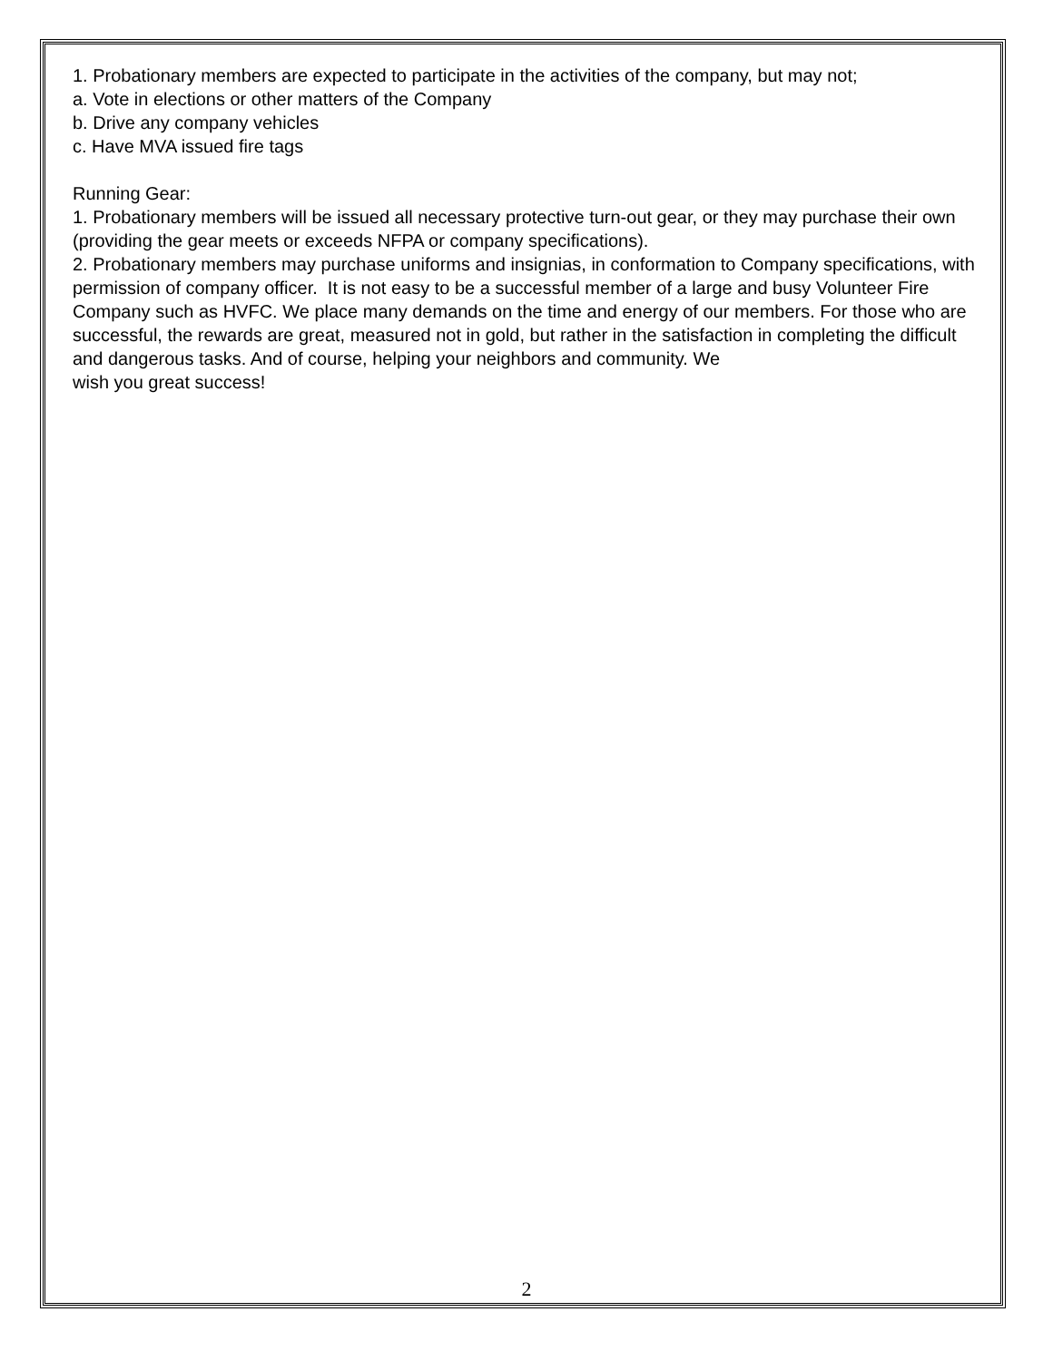1. Probationary members are expected to participate in the activities of the company, but may not;
a. Vote in elections or other matters of the Company
b. Drive any company vehicles
c. Have MVA issued fire tags
Running Gear:
1. Probationary members will be issued all necessary protective turn-out gear, or they may purchase their own (providing the gear meets or exceeds NFPA or company specifications).
2. Probationary members may purchase uniforms and insignias, in conformation to Company specifications, with permission of company officer. It is not easy to be a successful member of a large and busy Volunteer Fire Company such as HVFC. We place many demands on the time and energy of our members. For those who are successful, the rewards are great, measured not in gold, but rather in the satisfaction in completing the difficult and dangerous tasks. And of course, helping your neighbors and community. We
wish you great success!
2